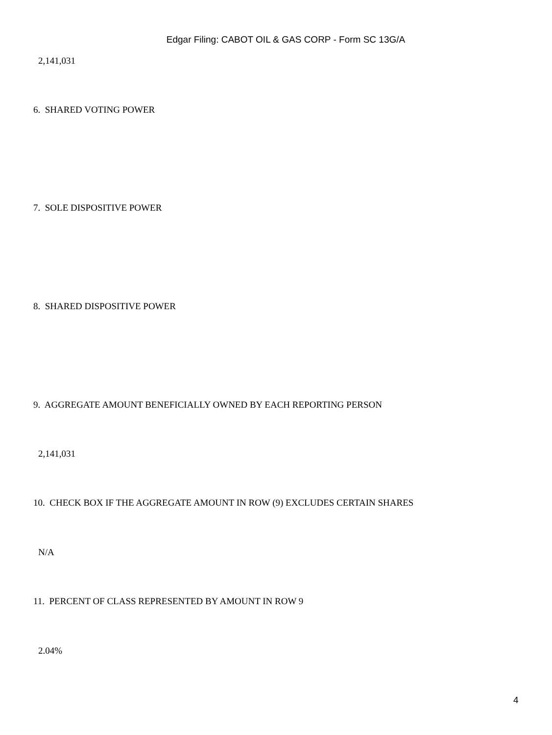Edgar Filing: CABOT OIL & GAS CORP - Form SC 13G/A
2,141,031
6. SHARED VOTING POWER
7. SOLE DISPOSITIVE POWER
8. SHARED DISPOSITIVE POWER
9. AGGREGATE AMOUNT BENEFICIALLY OWNED BY EACH REPORTING PERSON
2,141,031
10. CHECK BOX IF THE AGGREGATE AMOUNT IN ROW (9) EXCLUDES CERTAIN SHARES
N/A
11. PERCENT OF CLASS REPRESENTED BY AMOUNT IN ROW 9
2.04%
4